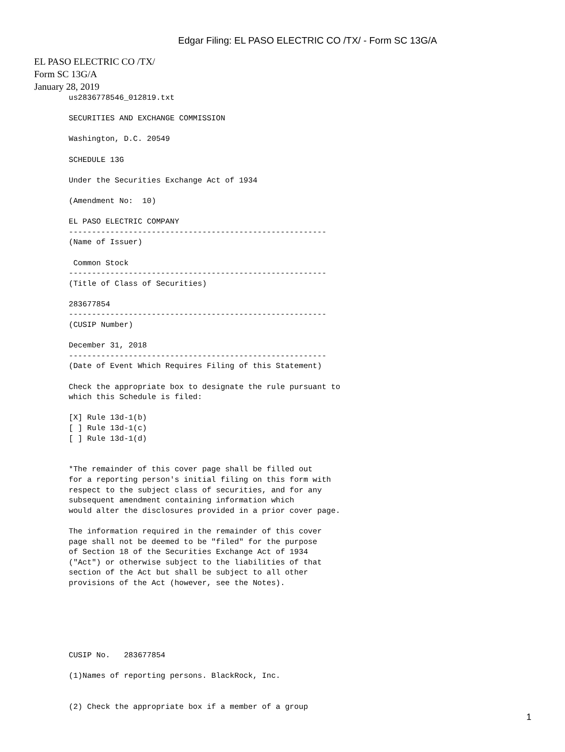Edgar Filing: EL PASO ELECTRIC CO /TX/ - Form SC 13G/A
EL PASO ELECTRIC CO /TX/
Form SC 13G/A
January 28, 2019
us2836778546_012819.txt

SECURITIES AND EXCHANGE COMMISSION

Washington, D.C. 20549

SCHEDULE 13G

Under the Securities Exchange Act of 1934

(Amendment No:  10)

EL PASO ELECTRIC COMPANY
--------------------------------------------------------
(Name of Issuer)

 Common Stock
--------------------------------------------------------
(Title of Class of Securities)

283677854
--------------------------------------------------------
(CUSIP Number)

December 31, 2018
--------------------------------------------------------
(Date of Event Which Requires Filing of this Statement)

Check the appropriate box to designate the rule pursuant to
which this Schedule is filed:

[X] Rule 13d-1(b)
[ ] Rule 13d-1(c)
[ ] Rule 13d-1(d)


*The remainder of this cover page shall be filled out
for a reporting person's initial filing on this form with
respect to the subject class of securities, and for any
subsequent amendment containing information which
would alter the disclosures provided in a prior cover page.

The information required in the remainder of this cover
page shall not be deemed to be "filed" for the purpose
of Section 18 of the Securities Exchange Act of 1934
("Act") or otherwise subject to the liabilities of that
section of the Act but shall be subject to all other
provisions of the Act (however, see the Notes).






CUSIP No.   283677854

(1)Names of reporting persons. BlackRock, Inc.


(2) Check the appropriate box if a member of a group
1